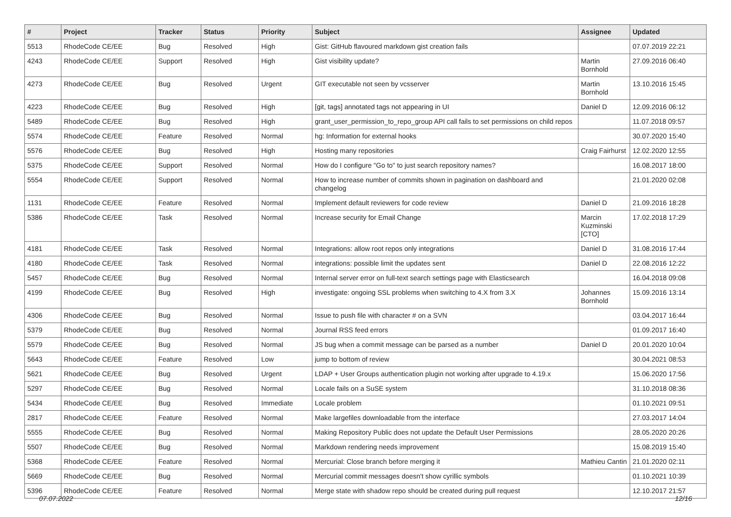| # | Project | Tracker | Status | Priority | Subject | Assignee | Updated |
| --- | --- | --- | --- | --- | --- | --- | --- |
| 5513 | RhodeCode CE/EE | Bug | Resolved | High | Gist: GitHub flavoured markdown gist creation fails | | 07.07.2019 22:21 |
| 4243 | RhodeCode CE/EE | Support | Resolved | High | Gist visibility update? | Martin Bornhold | 27.09.2016 06:40 |
| 4273 | RhodeCode CE/EE | Bug | Resolved | Urgent | GIT executable not seen by vcsserver | Martin Bornhold | 13.10.2016 15:45 |
| 4223 | RhodeCode CE/EE | Bug | Resolved | High | [git, tags] annotated tags not appearing in UI | Daniel D | 12.09.2016 06:12 |
| 5489 | RhodeCode CE/EE | Bug | Resolved | High | grant_user_permission_to_repo_group API call fails to set permissions on child repos | | 11.07.2018 09:57 |
| 5574 | RhodeCode CE/EE | Feature | Resolved | Normal | hg: Information for external hooks | | 30.07.2020 15:40 |
| 5576 | RhodeCode CE/EE | Bug | Resolved | High | Hosting many repositories | Craig Fairhurst | 12.02.2020 12:55 |
| 5375 | RhodeCode CE/EE | Support | Resolved | Normal | How do I configure "Go to" to just search repository names? | | 16.08.2017 18:00 |
| 5554 | RhodeCode CE/EE | Support | Resolved | Normal | How to increase number of commits shown in pagination on dashboard and changelog | | 21.01.2020 02:08 |
| 1131 | RhodeCode CE/EE | Feature | Resolved | Normal | Implement default reviewers for code review | Daniel D | 21.09.2016 18:28 |
| 5386 | RhodeCode CE/EE | Task | Resolved | Normal | Increase security for Email Change | Marcin Kuzminski [CTO] | 17.02.2018 17:29 |
| 4181 | RhodeCode CE/EE | Task | Resolved | Normal | Integrations: allow root repos only integrations | Daniel D | 31.08.2016 17:44 |
| 4180 | RhodeCode CE/EE | Task | Resolved | Normal | integrations: possible limit the updates sent | Daniel D | 22.08.2016 12:22 |
| 5457 | RhodeCode CE/EE | Bug | Resolved | Normal | Internal server error on full-text search settings page with Elasticsearch | | 16.04.2018 09:08 |
| 4199 | RhodeCode CE/EE | Bug | Resolved | High | investigate: ongoing SSL problems when switching to 4.X from 3.X | Johannes Bornhold | 15.09.2016 13:14 |
| 4306 | RhodeCode CE/EE | Bug | Resolved | Normal | Issue to push file with character # on a SVN | | 03.04.2017 16:44 |
| 5379 | RhodeCode CE/EE | Bug | Resolved | Normal | Journal RSS feed errors | | 01.09.2017 16:40 |
| 5579 | RhodeCode CE/EE | Bug | Resolved | Normal | JS bug when a commit message can be parsed as a number | Daniel D | 20.01.2020 10:04 |
| 5643 | RhodeCode CE/EE | Feature | Resolved | Low | jump to bottom of review | | 30.04.2021 08:53 |
| 5621 | RhodeCode CE/EE | Bug | Resolved | Urgent | LDAP + User Groups authentication plugin not working after upgrade to 4.19.x | | 15.06.2020 17:56 |
| 5297 | RhodeCode CE/EE | Bug | Resolved | Normal | Locale fails on a SuSE system | | 31.10.2018 08:36 |
| 5434 | RhodeCode CE/EE | Bug | Resolved | Immediate | Locale problem | | 01.10.2021 09:51 |
| 2817 | RhodeCode CE/EE | Feature | Resolved | Normal | Make largefiles downloadable from the interface | | 27.03.2017 14:04 |
| 5555 | RhodeCode CE/EE | Bug | Resolved | Normal | Making Repository Public does not update the Default User Permissions | | 28.05.2020 20:26 |
| 5507 | RhodeCode CE/EE | Bug | Resolved | Normal | Markdown rendering needs improvement | | 15.08.2019 15:40 |
| 5368 | RhodeCode CE/EE | Feature | Resolved | Normal | Mercurial: Close branch before merging it | Mathieu Cantin | 21.01.2020 02:11 |
| 5669 | RhodeCode CE/EE | Bug | Resolved | Normal | Mercurial commit messages doesn't show cyrillic symbols | | 01.10.2021 10:39 |
| 5396 | RhodeCode CE/EE | Feature | Resolved | Normal | Merge state with shadow repo should be created during pull request | | 12.10.2017 21:57 |
07.07.2022 12/16